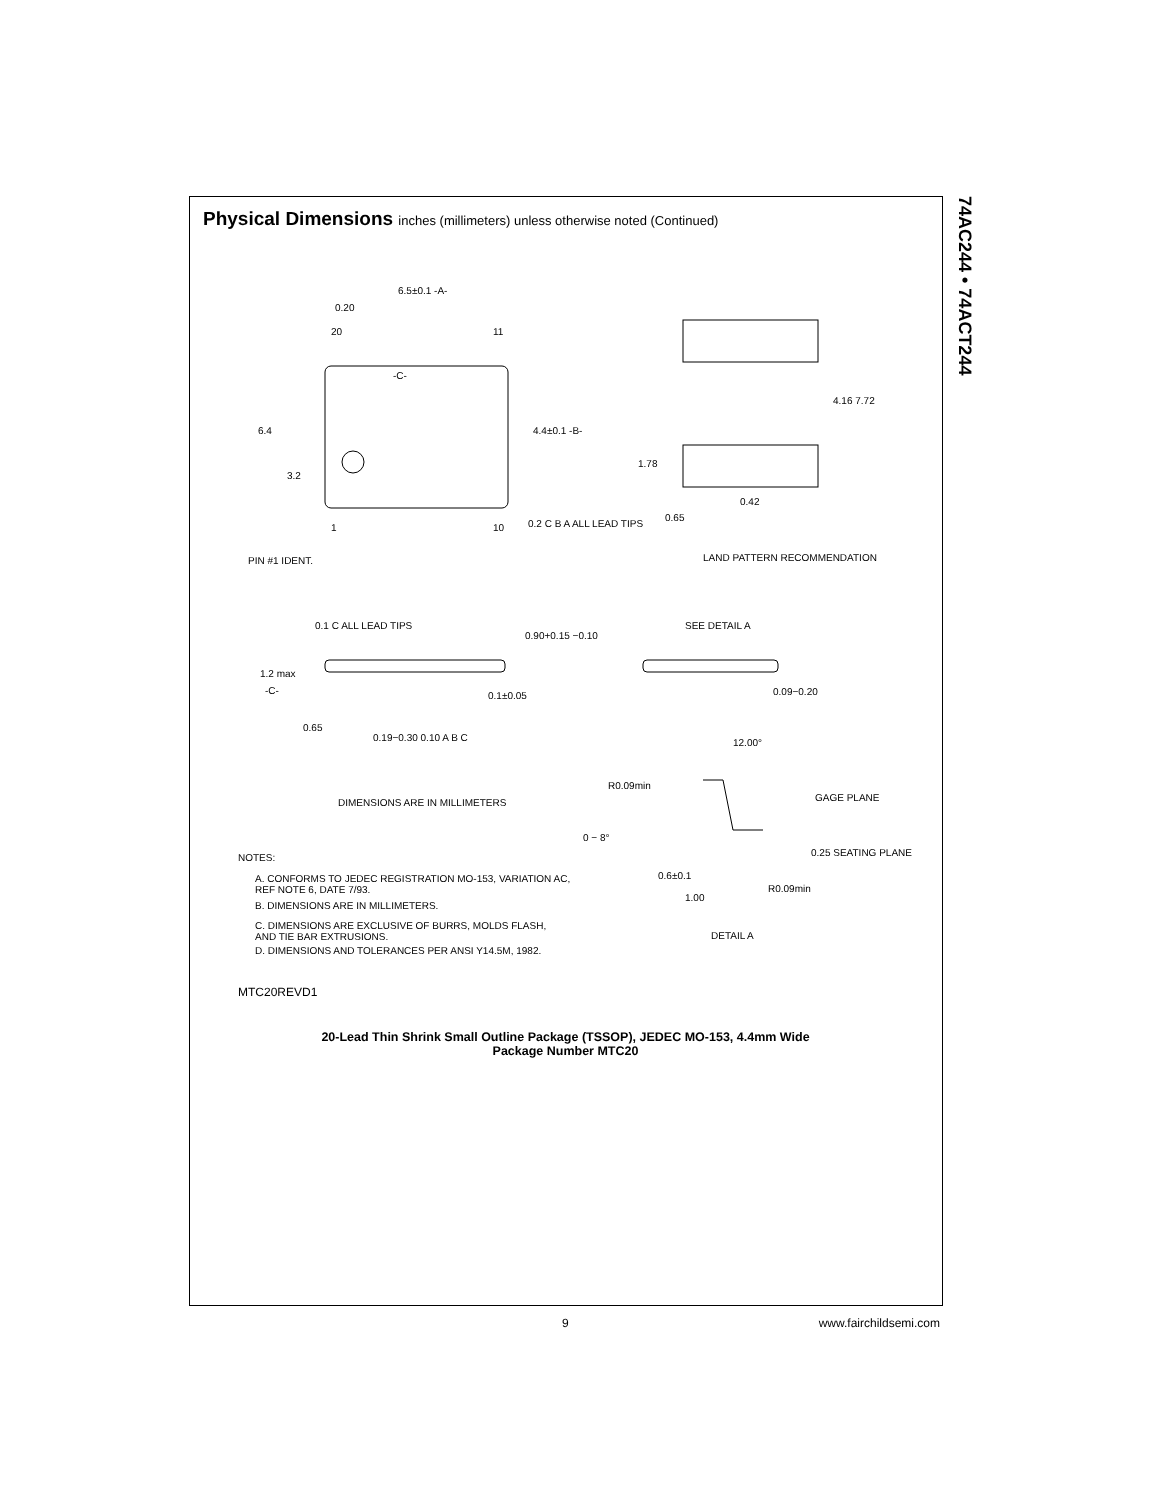74AC244 • 74ACT244
Physical Dimensions inches (millimeters) unless otherwise noted (Continued)
6.5±0.1 -A-
0.20
20 11
-C-
6.4 4.4±0.1 -B-
3.2
1 10 0.2 C B A ALL LEAD TIPS
PIN #1 IDENT.
4.16 7.72
1.78
0.42
0.65
LAND PATTERN RECOMMENDATION
0.1 C ALL LEAD TIPS
0.90+0.15 −0.10
SEE DETAIL A
1.2 max
-C- 0.1±0.05 0.09−0.20
0.65
0.19−0.30 0.10 A B C 12.00°
R0.09min
GAGE PLANE
DIMENSIONS ARE IN MILLIMETERS
0 − 8°
0.25 SEATING PLANE
NOTES:
0.6±0.1
R0.09min
1.00
A. CONFORMS TO JEDEC REGISTRATION MO-153, VARIATION AC,
REF NOTE 6, DATE 7/93.
B. DIMENSIONS ARE IN MILLIMETERS.
C. DIMENSIONS ARE EXCLUSIVE OF BURRS, MOLDS FLASH,
AND TIE BAR EXTRUSIONS.
DETAIL A
D. DIMENSIONS AND TOLERANCES PER ANSI Y14.5M, 1982.
MTC20REVD1
20-Lead Thin Shrink Small Outline Package (TSSOP), JEDEC MO-153, 4.4mm Wide
Package Number MTC20
9 www.fairchildsemi.com